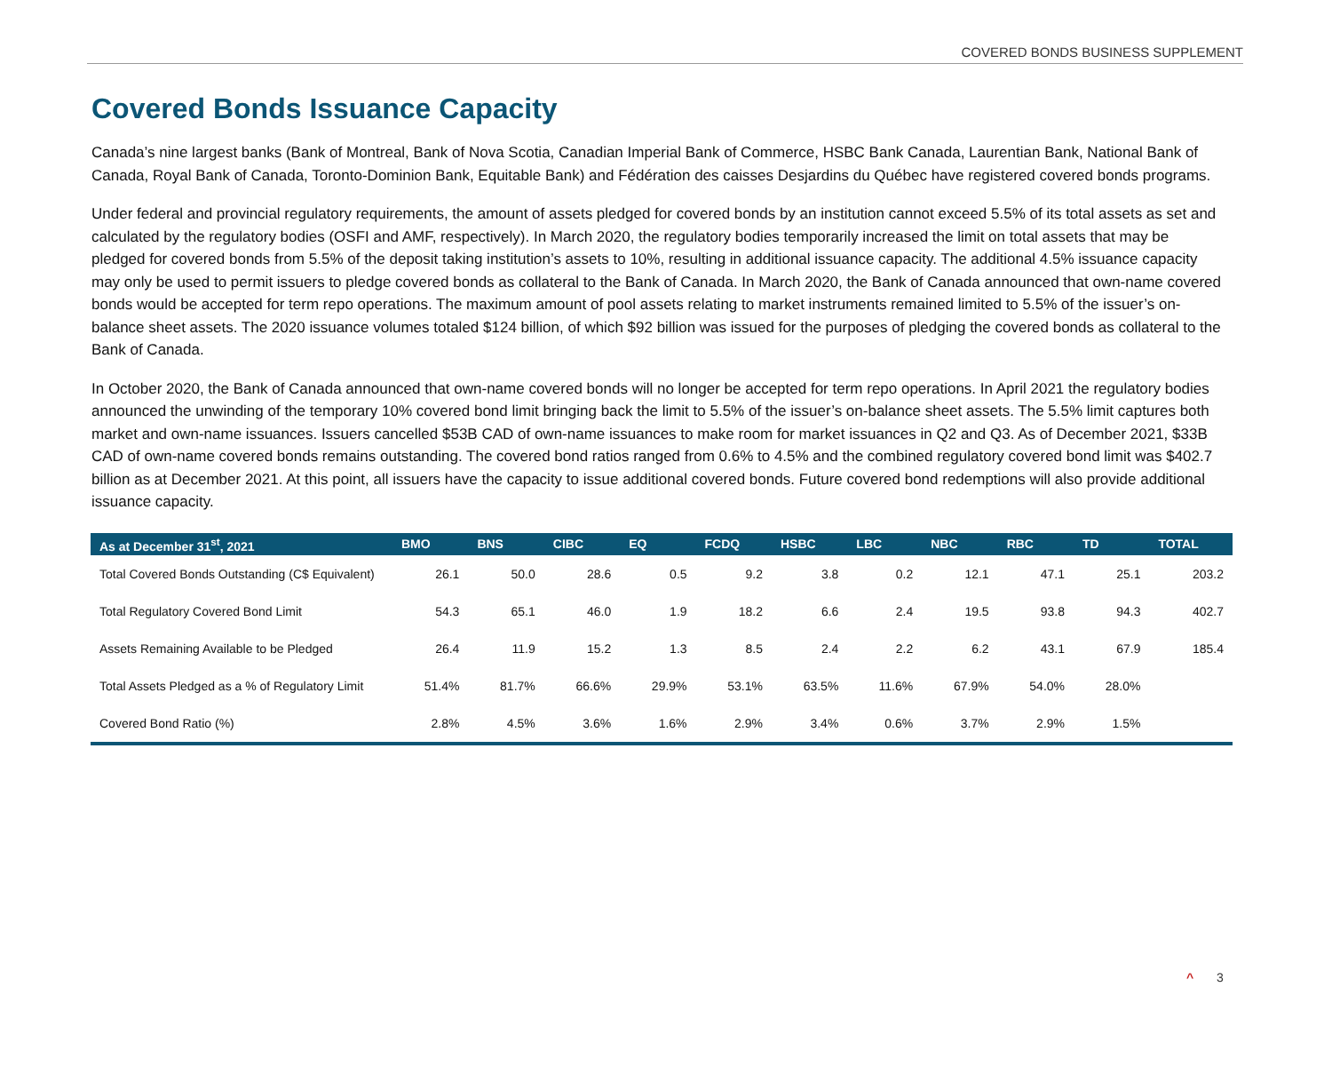COVERED BONDS BUSINESS SUPPLEMENT
Covered Bonds Issuance Capacity
Canada’s nine largest banks (Bank of Montreal, Bank of Nova Scotia, Canadian Imperial Bank of Commerce, HSBC Bank Canada, Laurentian Bank, National Bank of Canada, Royal Bank of Canada, Toronto-Dominion Bank, Equitable Bank) and Fédération des caisses Desjardins du Québec have registered covered bonds programs.
Under federal and provincial regulatory requirements, the amount of assets pledged for covered bonds by an institution cannot exceed 5.5% of its total assets as set and calculated by the regulatory bodies (OSFI and AMF, respectively). In March 2020, the regulatory bodies temporarily increased the limit on total assets that may be pledged for covered bonds from 5.5% of the deposit taking institution’s assets to 10%, resulting in additional issuance capacity. The additional 4.5% issuance capacity may only be used to permit issuers to pledge covered bonds as collateral to the Bank of Canada. In March 2020, the Bank of Canada announced that own-name covered bonds would be accepted for term repo operations. The maximum amount of pool assets relating to market instruments remained limited to 5.5% of the issuer’s on-balance sheet assets. The 2020 issuance volumes totaled $124 billion, of which $92 billion was issued for the purposes of pledging the covered bonds as collateral to the Bank of Canada.
In October 2020, the Bank of Canada announced that own-name covered bonds will no longer be accepted for term repo operations. In April 2021 the regulatory bodies announced the unwinding of the temporary 10% covered bond limit bringing back the limit to 5.5% of the issuer’s on-balance sheet assets. The 5.5% limit captures both market and own-name issuances. Issuers cancelled $53B CAD of own-name issuances to make room for market issuances in Q2 and Q3. As of December 2021, $33B CAD of own-name covered bonds remains outstanding. The covered bond ratios ranged from 0.6% to 4.5% and the combined regulatory covered bond limit was $402.7 billion as at December 2021. At this point, all issuers have the capacity to issue additional covered bonds. Future covered bond redemptions will also provide additional issuance capacity.
| As at December 31<sup>st</sup>, 2021 | BMO | BNS | CIBC | EQ | FCDQ | HSBC | LBC | NBC | RBC | TD | TOTAL |
| --- | --- | --- | --- | --- | --- | --- | --- | --- | --- | --- | --- |
| Total Covered Bonds Outstanding (C$ Equivalent) | 26.1 | 50.0 | 28.6 | 0.5 | 9.2 | 3.8 | 0.2 | 12.1 | 47.1 | 25.1 | 203.2 |
| Total Regulatory Covered Bond Limit | 54.3 | 65.1 | 46.0 | 1.9 | 18.2 | 6.6 | 2.4 | 19.5 | 93.8 | 94.3 | 402.7 |
| Assets Remaining Available to be Pledged | 26.4 | 11.9 | 15.2 | 1.3 | 8.5 | 2.4 | 2.2 | 6.2 | 43.1 | 67.9 | 185.4 |
| Total Assets Pledged as a % of Regulatory Limit | 51.4% | 81.7% | 66.6% | 29.9% | 53.1% | 63.5% | 11.6% | 67.9% | 54.0% | 28.0% | |
| Covered Bond Ratio (%) | 2.8% | 4.5% | 3.6% | 1.6% | 2.9% | 3.4% | 0.6% | 3.7% | 2.9% | 1.5% | |
^ 3